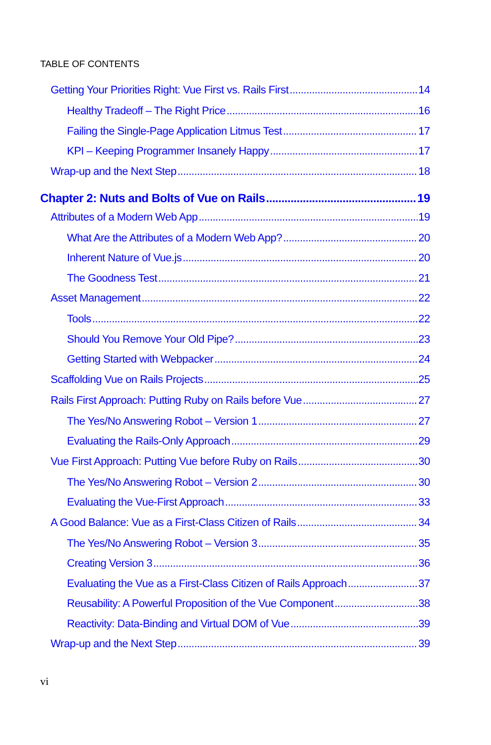TABLE OF CONTENTS
Getting Your Priorities Right: Vue First vs. Rails First 14
Healthy Tradeoff – The Right Price 16
Failing the Single-Page Application Litmus Test 17
KPI – Keeping Programmer Insanely Happy 17
Wrap-up and the Next Step 18
Chapter 2: Nuts and Bolts of Vue on Rails 19
Attributes of a Modern Web App 19
What Are the Attributes of a Modern Web App? 20
Inherent Nature of Vue.js 20
The Goodness Test 21
Asset Management 22
Tools 22
Should You Remove Your Old Pipe? 23
Getting Started with Webpacker 24
Scaffolding Vue on Rails Projects 25
Rails First Approach: Putting Ruby on Rails before Vue 27
The Yes/No Answering Robot – Version 1 27
Evaluating the Rails-Only Approach 29
Vue First Approach: Putting Vue before Ruby on Rails 30
The Yes/No Answering Robot – Version 2 30
Evaluating the Vue-First Approach 33
A Good Balance: Vue as a First-Class Citizen of Rails 34
The Yes/No Answering Robot – Version 3 35
Creating Version 3 36
Evaluating the Vue as a First-Class Citizen of Rails Approach 37
Reusability: A Powerful Proposition of the Vue Component 38
Reactivity: Data-Binding and Virtual DOM of Vue 39
Wrap-up and the Next Step 39
vi